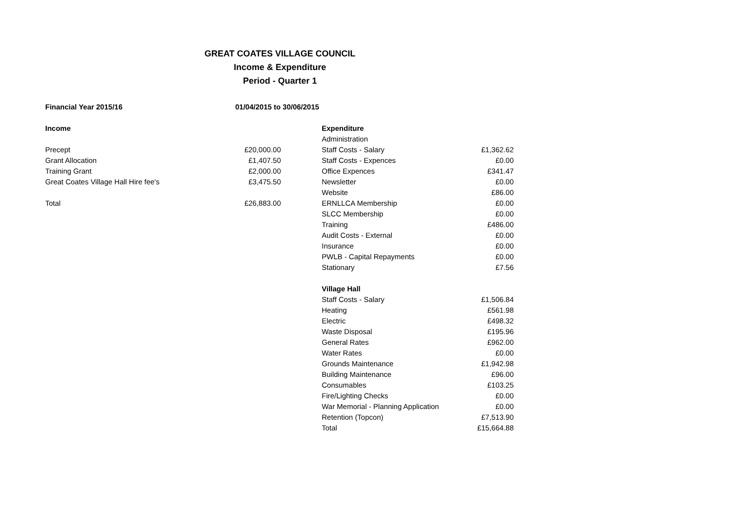GREAT COATES VILLAGE COUNCIL
Income & Expenditure
Period - Quarter 1
| Financial Year 2015/16 | 01/04/2015 to 30/06/2015 | | | |
| Income | | | Expenditure | |
| | | | Administration | |
| Precept | £20,000.00 | | Staff Costs - Salary | £1,362.62 |
| Grant Allocation | £1,407.50 | | Staff Costs - Expences | £0.00 |
| Training Grant | £2,000.00 | | Office Expences | £341.47 |
| Great Coates Village Hall Hire fee's | £3,475.50 | | Newsletter | £0.00 |
| | | | Website | £86.00 |
| Total | £26,883.00 | | ERNLLCA Membership | £0.00 |
| | | | SLCC Membership | £0.00 |
| | | | Training | £486.00 |
| | | | Audit Costs - External | £0.00 |
| | | | Insurance | £0.00 |
| | | | PWLB - Capital Repayments | £0.00 |
| | | | Stationary | £7.56 |
| | | | Village Hall | |
| | | | Staff Costs - Salary | £1,506.84 |
| | | | Heating | £561.98 |
| | | | Electric | £498.32 |
| | | | Waste Disposal | £195.96 |
| | | | General Rates | £962.00 |
| | | | Water Rates | £0.00 |
| | | | Grounds Maintenance | £1,942.98 |
| | | | Building Maintenance | £96.00 |
| | | | Consumables | £103.25 |
| | | | Fire/Lighting Checks | £0.00 |
| | | | War Memorial - Planning Application | £0.00 |
| | | | Retention (Topcon) | £7,513.90 |
| | | | Total | £15,664.88 |